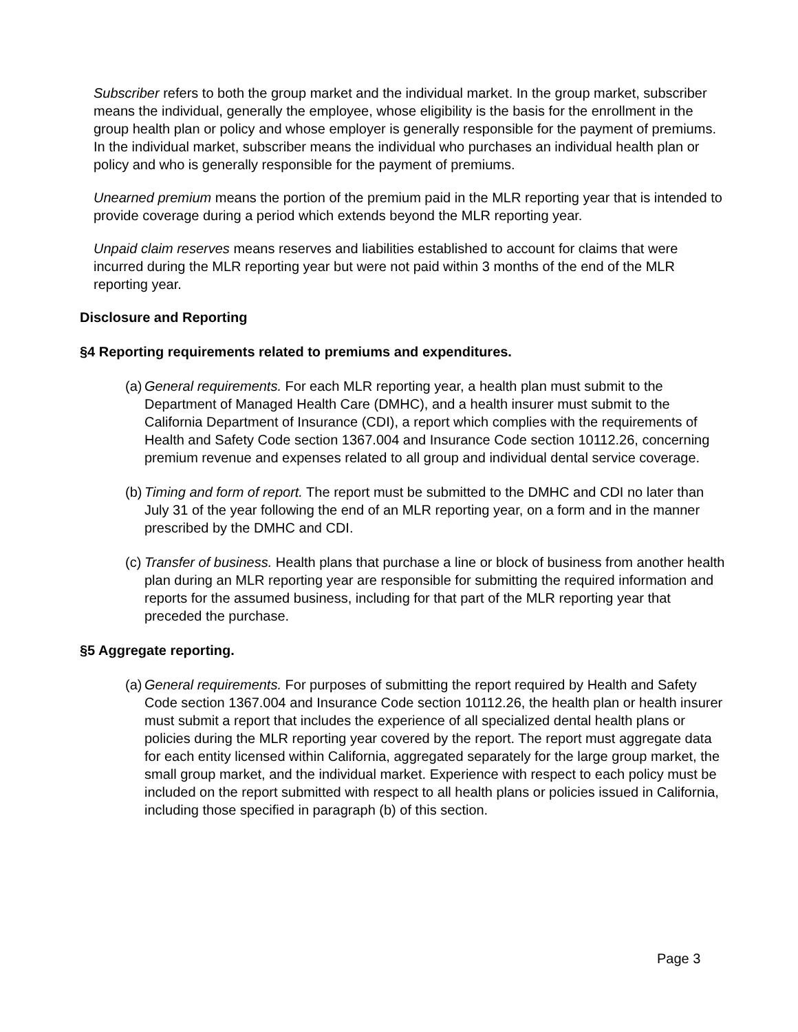Subscriber refers to both the group market and the individual market. In the group market, subscriber means the individual, generally the employee, whose eligibility is the basis for the enrollment in the group health plan or policy and whose employer is generally responsible for the payment of premiums. In the individual market, subscriber means the individual who purchases an individual health plan or policy and who is generally responsible for the payment of premiums.
Unearned premium means the portion of the premium paid in the MLR reporting year that is intended to provide coverage during a period which extends beyond the MLR reporting year.
Unpaid claim reserves means reserves and liabilities established to account for claims that were incurred during the MLR reporting year but were not paid within 3 months of the end of the MLR reporting year.
Disclosure and Reporting
§4 Reporting requirements related to premiums and expenditures.
(a) General requirements. For each MLR reporting year, a health plan must submit to the Department of Managed Health Care (DMHC), and a health insurer must submit to the California Department of Insurance (CDI), a report which complies with the requirements of Health and Safety Code section 1367.004 and Insurance Code section 10112.26, concerning premium revenue and expenses related to all group and individual dental service coverage.
(b) Timing and form of report. The report must be submitted to the DMHC and CDI no later than July 31 of the year following the end of an MLR reporting year, on a form and in the manner prescribed by the DMHC and CDI.
(c) Transfer of business. Health plans that purchase a line or block of business from another health plan during an MLR reporting year are responsible for submitting the required information and reports for the assumed business, including for that part of the MLR reporting year that preceded the purchase.
§5 Aggregate reporting.
(a) General requirements. For purposes of submitting the report required by Health and Safety Code section 1367.004 and Insurance Code section 10112.26, the health plan or health insurer must submit a report that includes the experience of all specialized dental health plans or policies during the MLR reporting year covered by the report. The report must aggregate data for each entity licensed within California, aggregated separately for the large group market, the small group market, and the individual market. Experience with respect to each policy must be included on the report submitted with respect to all health plans or policies issued in California, including those specified in paragraph (b) of this section.
Page 3